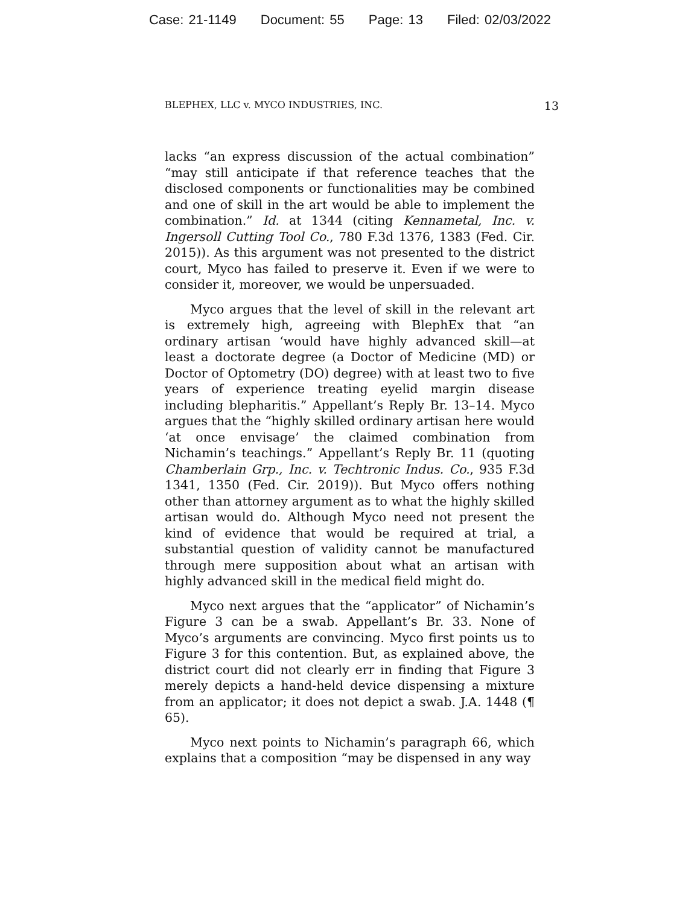Case: 21-1149 Document: 55 Page: 13 Filed: 02/03/2022
BLEPHEX, LLC v. MYCO INDUSTRIES, INC. 13
lacks “an express discussion of the actual combination” “may still anticipate if that reference teaches that the disclosed components or functionalities may be combined and one of skill in the art would be able to implement the combination.” Id. at 1344 (citing Kennametal, Inc. v. Ingersoll Cutting Tool Co., 780 F.3d 1376, 1383 (Fed. Cir. 2015)). As this argument was not presented to the district court, Myco has failed to preserve it. Even if we were to consider it, moreover, we would be unpersuaded.
Myco argues that the level of skill in the relevant art is extremely high, agreeing with BlephEx that “an ordinary artisan ‘would have highly advanced skill—at least a doctorate degree (a Doctor of Medicine (MD) or Doctor of Optometry (DO) degree) with at least two to five years of experience treating eyelid margin disease including blepharitis.” Appellant’s Reply Br. 13–14. Myco argues that the “highly skilled ordinary artisan here would ‘at once envisage’ the claimed combination from Nichamin’s teachings.” Appellant’s Reply Br. 11 (quoting Chamberlain Grp., Inc. v. Techtronic Indus. Co., 935 F.3d 1341, 1350 (Fed. Cir. 2019)). But Myco offers nothing other than attorney argument as to what the highly skilled artisan would do. Although Myco need not present the kind of evidence that would be required at trial, a substantial question of validity cannot be manufactured through mere supposition about what an artisan with highly advanced skill in the medical field might do.
Myco next argues that the “applicator” of Nichamin’s Figure 3 can be a swab. Appellant’s Br. 33. None of Myco’s arguments are convincing. Myco first points us to Figure 3 for this contention. But, as explained above, the district court did not clearly err in finding that Figure 3 merely depicts a hand-held device dispensing a mixture from an applicator; it does not depict a swab. J.A. 1448 (¶ 65).
Myco next points to Nichamin’s paragraph 66, which explains that a composition “may be dispensed in any way